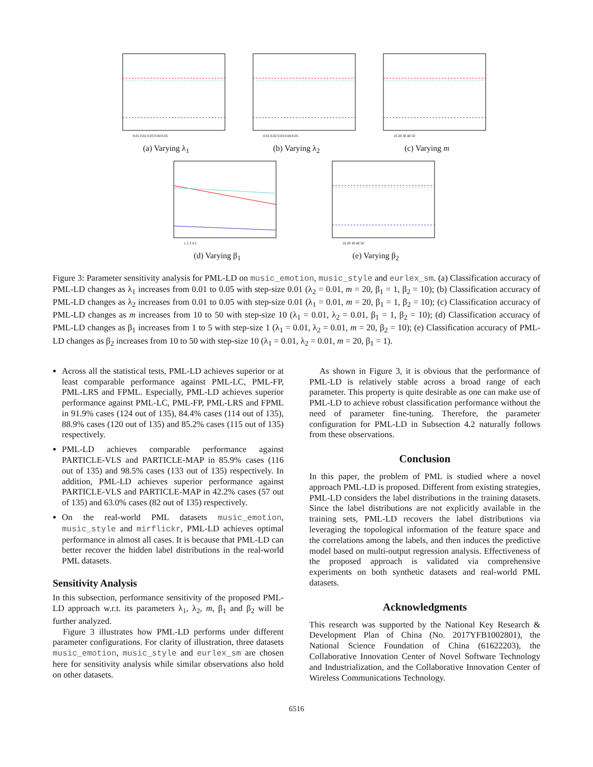0.01 0.02 0.03 0.04 0.05
(a) Varying λ<sub>1</sub>
0.01 0.02 0.03 0.04 0.05
(b) Varying λ<sub>2</sub>
10 20 30 40 50
(c) Varying m
1 2 3 4 5
(d) Varying β<sub>1</sub>
10 20 30 40 50
(e) Varying β<sub>2</sub>
Figure 3: Parameter sensitivity analysis for PML-LD on music_emotion, music_style and eurlex_sm. (a) Classification accuracy of PML-LD changes as λ<sub>1</sub> increases from 0.01 to 0.05 with step-size 0.01 (λ<sub>2</sub> = 0.01, m = 20, β<sub>1</sub> = 1, β<sub>2</sub> = 10); (b) Classification accuracy of PML-LD changes as λ<sub>2</sub> increases from 0.01 to 0.05 with step-size 0.01 (λ<sub>1</sub> = 0.01, m = 20, β<sub>1</sub> = 1, β<sub>2</sub> = 10); (c) Classification accuracy of PML-LD changes as m increases from 10 to 50 with step-size 10 (λ<sub>1</sub> = 0.01, λ<sub>2</sub> = 0.01, β<sub>1</sub> = 1, β<sub>2</sub> = 10); (d) Classification accuracy of PML-LD changes as β<sub>1</sub> increases from 1 to 5 with step-size 1 (λ<sub>1</sub> = 0.01, λ<sub>2</sub> = 0.01, m = 20, β<sub>2</sub> = 10); (e) Classification accuracy of PML-LD changes as β<sub>2</sub> increases from 10 to 50 with step-size 10 (λ<sub>1</sub> = 0.01, λ<sub>2</sub> = 0.01, m = 20, β<sub>1</sub> = 1).
Across all the statistical tests, PML-LD achieves superior or at least comparable performance against PML-LC, PML-FP, PML-LRS and FPML. Especially, PML-LD achieves superior performance against PML-LC, PML-FP, PML-LRS and FPML in 91.9% cases (124 out of 135), 84.4% cases (114 out of 135), 88.9% cases (120 out of 135) and 85.2% cases (115 out of 135) respectively.
PML-LD achieves comparable performance against PARTICLE-VLS and PARTICLE-MAP in 85.9% cases (116 out of 135) and 98.5% cases (133 out of 135) respectively. In addition, PML-LD achieves superior performance against PARTICLE-VLS and PARTICLE-MAP in 42.2% cases (57 out of 135) and 63.0% cases (82 out of 135) respectively.
On the real-world PML datasets music_emotion, music_style and mirflickr, PML-LD achieves optimal performance in almost all cases. It is because that PML-LD can better recover the hidden label distributions in the real-world PML datasets.
Sensitivity Analysis
In this subsection, performance sensitivity of the proposed PML-LD approach w.r.t. its parameters λ<sub>1</sub>, λ<sub>2</sub>, m, β<sub>1</sub> and β<sub>2</sub> will be further analyzed.
Figure 3 illustrates how PML-LD performs under different parameter configurations. For clarity of illustration, three datasets music_emotion, music_style and eurlex_sm are chosen here for sensitivity analysis while similar observations also hold on other datasets.
As shown in Figure 3, it is obvious that the performance of PML-LD is relatively stable across a broad range of each parameter. This property is quite desirable as one can make use of PML-LD to achieve robust classification performance without the need of parameter fine-tuning. Therefore, the parameter configuration for PML-LD in Subsection 4.2 naturally follows from these observations.
Conclusion
In this paper, the problem of PML is studied where a novel approach PML-LD is proposed. Different from existing strategies, PML-LD considers the label distributions in the training datasets. Since the label distributions are not explicitly available in the training sets, PML-LD recovers the label distributions via leveraging the topological information of the feature space and the correlations among the labels, and then induces the predictive model based on multi-output regression analysis. Effectiveness of the proposed approach is validated via comprehensive experiments on both synthetic datasets and real-world PML datasets.
Acknowledgments
This research was supported by the National Key Research & Development Plan of China (No. 2017YFB1002801), the National Science Foundation of China (61622203), the Collaborative Innovation Center of Novel Software Technology and Industrialization, and the Collaborative Innovation Center of Wireless Communications Technology.
6516